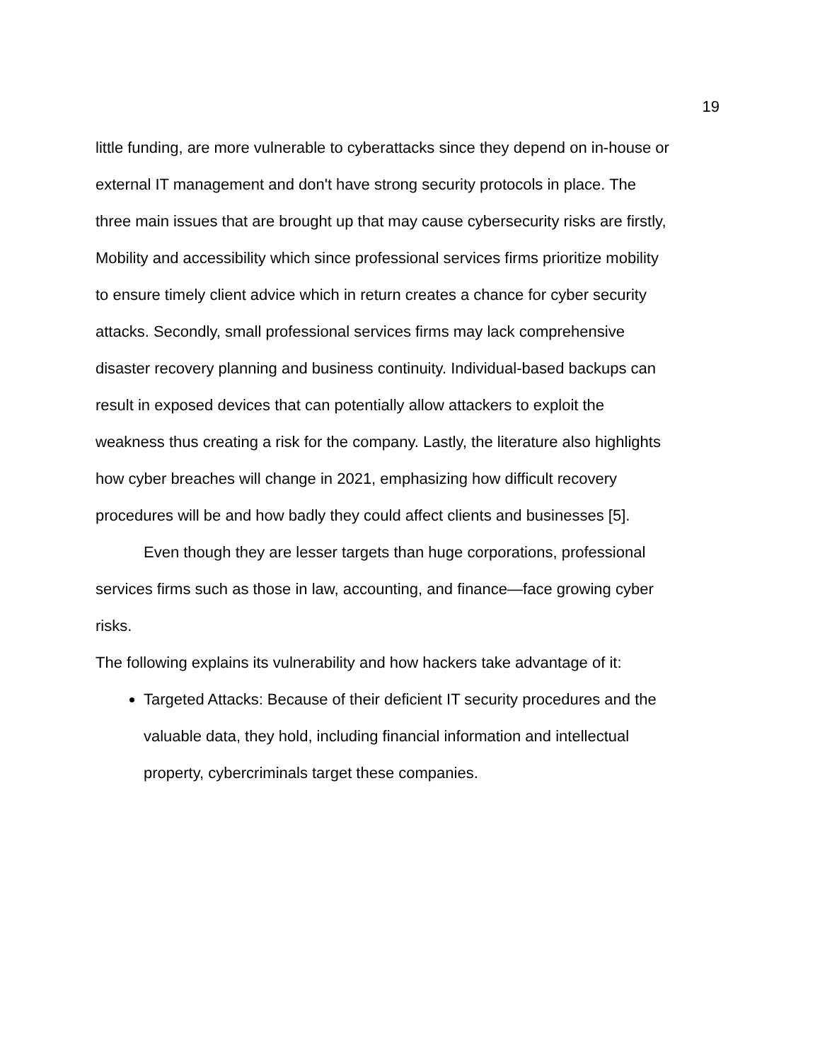19
little funding, are more vulnerable to cyberattacks since they depend on in-house or external IT management and don't have strong security protocols in place. The three main issues that are brought up that may cause cybersecurity risks are firstly, Mobility and accessibility which since professional services firms prioritize mobility to ensure timely client advice which in return creates a chance for cyber security attacks. Secondly, small professional services firms may lack comprehensive disaster recovery planning and business continuity. Individual-based backups can result in exposed devices that can potentially allow attackers to exploit the weakness thus creating a risk for the company. Lastly, the literature also highlights how cyber breaches will change in 2021, emphasizing how difficult recovery procedures will be and how badly they could affect clients and businesses [5].
Even though they are lesser targets than huge corporations, professional services firms such as those in law, accounting, and finance—face growing cyber risks.
The following explains its vulnerability and how hackers take advantage of it:
Targeted Attacks: Because of their deficient IT security procedures and the valuable data, they hold, including financial information and intellectual property, cybercriminals target these companies.